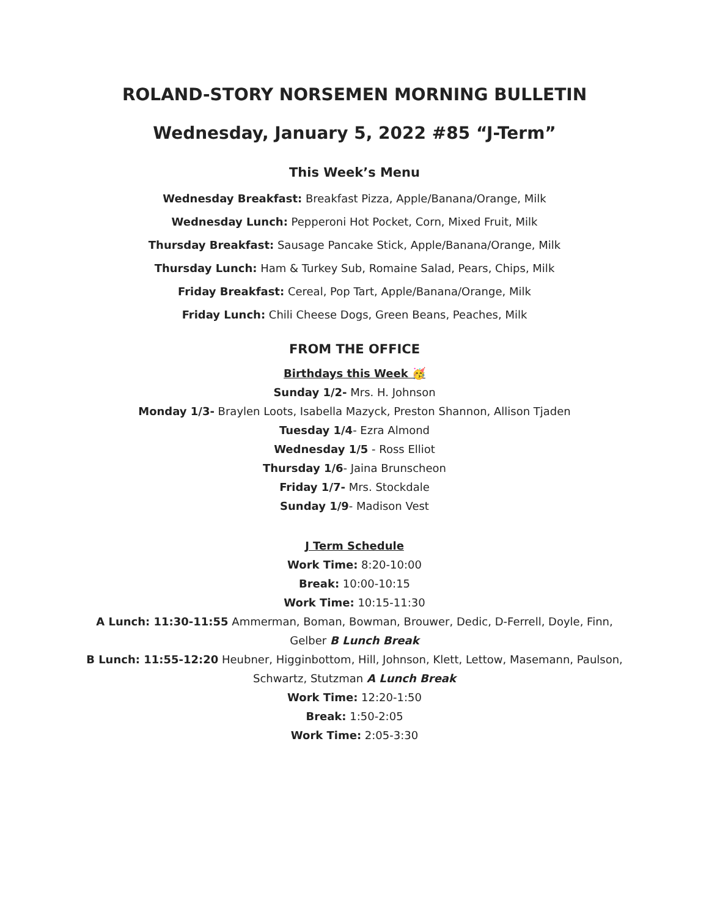ROLAND-STORY NORSEMEN MORNING BULLETIN
Wednesday, January 5, 2022 #85 “J-Term”
This Week’s Menu
Wednesday Breakfast: Breakfast Pizza, Apple/Banana/Orange, Milk
Wednesday Lunch: Pepperoni Hot Pocket, Corn, Mixed Fruit, Milk
Thursday Breakfast: Sausage Pancake Stick, Apple/Banana/Orange, Milk
Thursday Lunch: Ham & Turkey Sub, Romaine Salad, Pears, Chips, Milk
Friday Breakfast: Cereal, Pop Tart, Apple/Banana/Orange, Milk
Friday Lunch: Chili Cheese Dogs, Green Beans, Peaches, Milk
FROM THE OFFICE
Birthdays this Week 🥳
Sunday 1/2- Mrs. H. Johnson
Monday 1/3- Braylen Loots, Isabella Mazyck, Preston Shannon, Allison Tjaden
Tuesday 1/4- Ezra Almond
Wednesday 1/5 - Ross Elliot
Thursday 1/6- Jaina Brunscheon
Friday 1/7- Mrs. Stockdale
Sunday 1/9- Madison Vest
J Term Schedule
Work Time: 8:20-10:00
Break: 10:00-10:15
Work Time: 10:15-11:30
A Lunch: 11:30-11:55 Ammerman, Boman, Bowman, Brouwer, Dedic, D-Ferrell, Doyle, Finn,
Gelber B Lunch Break
B Lunch: 11:55-12:20 Heubner, Higginbottom, Hill, Johnson, Klett, Lettow, Masemann, Paulson,
Schwartz, Stutzman A Lunch Break
Work Time: 12:20-1:50
Break: 1:50-2:05
Work Time: 2:05-3:30